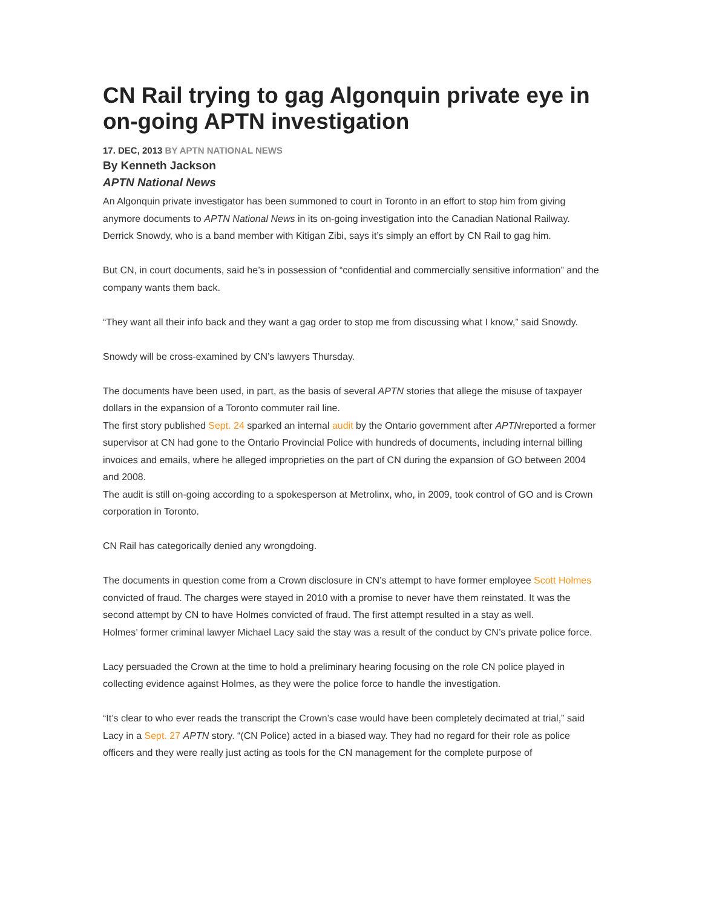CN Rail trying to gag Algonquin private eye in on-going APTN investigation
17. DEC, 2013 BY APTN NATIONAL NEWS
By Kenneth Jackson
APTN National News
An Algonquin private investigator has been summoned to court in Toronto in an effort to stop him from giving anymore documents to APTN National News in its on-going investigation into the Canadian National Railway.
Derrick Snowdy, who is a band member with Kitigan Zibi, says it’s simply an effort by CN Rail to gag him.
But CN, in court documents, said he’s in possession of “confidential and commercially sensitive information” and the company wants them back.
“They want all their info back and they want a gag order to stop me from discussing what I know,” said Snowdy.
Snowdy will be cross-examined by CN’s lawyers Thursday.
The documents have been used, in part, as the basis of several APTN stories that allege the misuse of taxpayer dollars in the expansion of a Toronto commuter rail line.
The first story published Sept. 24 sparked an internal audit by the Ontario government after APTNreported a former supervisor at CN had gone to the Ontario Provincial Police with hundreds of documents, including internal billing invoices and emails, where he alleged improprieties on the part of CN during the expansion of GO between 2004 and 2008.
The audit is still on-going according to a spokesperson at Metrolinx, who, in 2009, took control of GO and is Crown corporation in Toronto.
CN Rail has categorically denied any wrongdoing.
The documents in question come from a Crown disclosure in CN’s attempt to have former employee Scott Holmes convicted of fraud. The charges were stayed in 2010 with a promise to never have them reinstated. It was the second attempt by CN to have Holmes convicted of fraud. The first attempt resulted in a stay as well.
Holmes’ former criminal lawyer Michael Lacy said the stay was a result of the conduct by CN’s private police force.
Lacy persuaded the Crown at the time to hold a preliminary hearing focusing on the role CN police played in collecting evidence against Holmes, as they were the police force to handle the investigation.
“It’s clear to who ever reads the transcript the Crown’s case would have been completely decimated at trial,” said Lacy in a Sept. 27 APTN story. “(CN Police) acted in a biased way. They had no regard for their role as police officers and they were really just acting as tools for the CN management for the complete purpose of